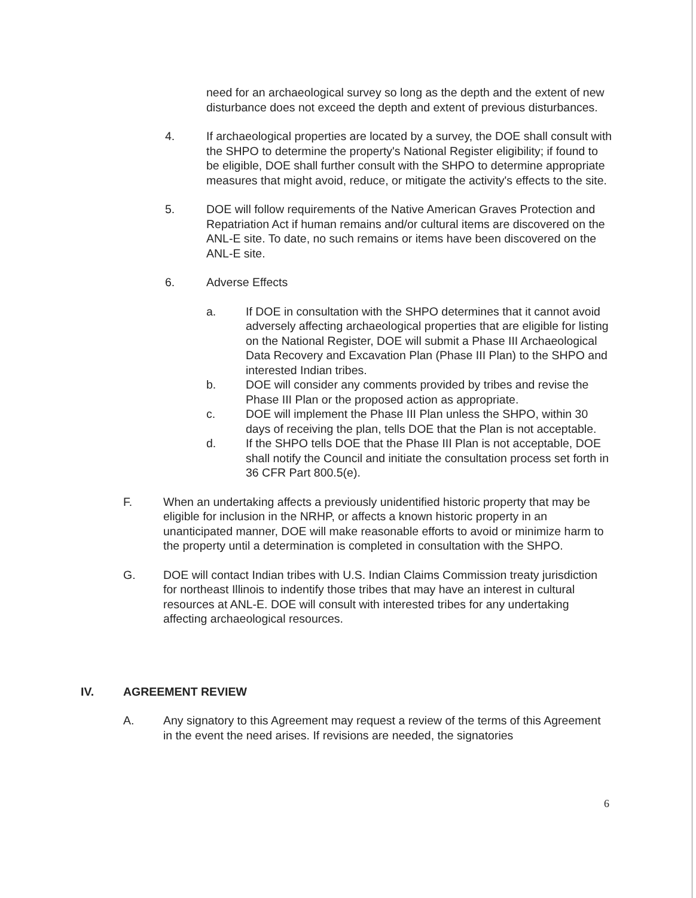need for an archaeological survey so long as the depth and the extent of new disturbance does not exceed the depth and extent of previous disturbances.
4. If archaeological properties are located by a survey, the DOE shall consult with the SHPO to determine the property's National Register eligibility; if found to be eligible, DOE shall further consult with the SHPO to determine appropriate measures that might avoid, reduce, or mitigate the activity's effects to the site.
5. DOE will follow requirements of the Native American Graves Protection and Repatriation Act if human remains and/or cultural items are discovered on the ANL-E site. To date, no such remains or items have been discovered on the ANL-E site.
6. Adverse Effects
a. If DOE in consultation with the SHPO determines that it cannot avoid adversely affecting archaeological properties that are eligible for listing on the National Register, DOE will submit a Phase III Archaeological Data Recovery and Excavation Plan (Phase III Plan) to the SHPO and interested Indian tribes.
b. DOE will consider any comments provided by tribes and revise the Phase III Plan or the proposed action as appropriate.
c. DOE will implement the Phase III Plan unless the SHPO, within 30 days of receiving the plan, tells DOE that the Plan is not acceptable.
d. If the SHPO tells DOE that the Phase III Plan is not acceptable, DOE shall notify the Council and initiate the consultation process set forth in 36 CFR Part 800.5(e).
F. When an undertaking affects a previously unidentified historic property that may be eligible for inclusion in the NRHP, or affects a known historic property in an unanticipated manner, DOE will make reasonable efforts to avoid or minimize harm to the property until a determination is completed in consultation with the SHPO.
G. DOE will contact Indian tribes with U.S. Indian Claims Commission treaty jurisdiction for northeast Illinois to indentify those tribes that may have an interest in cultural resources at ANL-E. DOE will consult with interested tribes for any undertaking affecting archaeological resources.
IV. AGREEMENT REVIEW
A. Any signatory to this Agreement may request a review of the terms of this Agreement in the event the need arises. If revisions are needed, the signatories
6